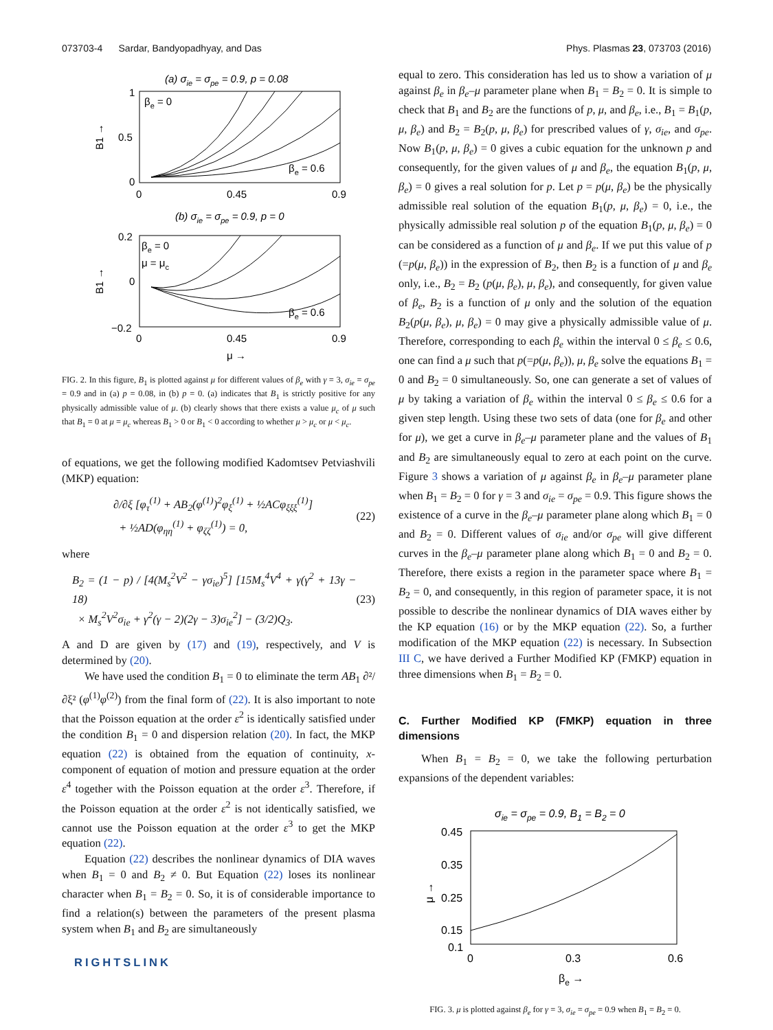073703-4 Sardar, Bandyopadhyay, and Das Phys. Plasmas 23, 073703 (2016)
(a) σie = σpe = 0.9, p = 0.08
1
0.5
0
0
0.45
0.9
B1 →
βe = 0
βe = 0.6
(b) σie = σpe = 0.9, p = 0
0.2
0
−0.2
0
0.45
0.9
B1 →
βe = 0
μ = μc
βe = 0.6
μ →
FIG. 2. In this figure, B<sub>1</sub> is plotted against μ for different values of β<sub>e</sub> with γ = 3, σ<sub>ie</sub> = σ<sub>pe</sub> = 0.9 and in (a) p = 0.08, in (b) p = 0. (a) indicates that B<sub>1</sub> is strictly positive for any physically admissible value of μ. (b) clearly shows that there exists a value μ<sub>c</sub> of μ such that B<sub>1</sub> = 0 at μ = μ<sub>c</sub> whereas B<sub>1</sub> > 0 or B<sub>1</sub> < 0 according to whether μ > μ<sub>c</sub> or μ < μ<sub>c</sub>.
of equations, we get the following modified Kadomtsev Petviashvili (MKP) equation:
∂/∂ξ [φ<sub>τ</sub><sup>(1)</sup> + AB<sub>2</sub>(φ<sup>(1)</sup>)<sup>2</sup>φ<sub>ξ</sub><sup>(1)</sup> + ½ACφ<sub>ξξξ</sub><sup>(1)</sup>]
+ ½AD(φ<sub>ηη</sub><sup>(1)</sup> + φ<sub>ζζ</sub><sup>(1)</sup>) = 0, (22)
where
B<sub>2</sub> = (1 − p) / [4(M<sub>s</sub><sup>2</sup>V<sup>2</sup> − γσ<sub>ie</sub>)<sup>5</sup>] [15M<sub>s</sub><sup>4</sup>V<sup>4</sup> + γ(γ<sup>2</sup> + 13γ − 18)
× M<sub>s</sub><sup>2</sup>V<sup>2</sup>σ<sub>ie</sub> + γ<sup>2</sup>(γ − 2)(2γ − 3)σ<sub>ie</sub><sup>2</sup>] − (3/2)Q<sub>3</sub>. (23)
A and D are given by (17) and (19), respectively, and V is determined by (20).
We have used the condition B<sub>1</sub> = 0 to eliminate the term AB<sub>1</sub> ∂²/∂ξ² (φ<sup>(1)</sup>φ<sup>(2)</sup>) from the final form of (22). It is also important to note that the Poisson equation at the order ε<sup>2</sup> is identically satisfied under the condition B<sub>1</sub> = 0 and dispersion relation (20). In fact, the MKP equation (22) is obtained from the equation of continuity, x-component of equation of motion and pressure equation at the order ε<sup>4</sup> together with the Poisson equation at the order ε<sup>3</sup>. Therefore, if the Poisson equation at the order ε<sup>2</sup> is not identically satisfied, we cannot use the Poisson equation at the order ε<sup>3</sup> to get the MKP equation (22).
Equation (22) describes the nonlinear dynamics of DIA waves when B<sub>1</sub> = 0 and B<sub>2</sub> ≠ 0. But Equation (22) loses its nonlinear character when B<sub>1</sub> = B<sub>2</sub> = 0. So, it is of considerable importance to find a relation(s) between the parameters of the present plasma system when B<sub>1</sub> and B<sub>2</sub> are simultaneously
RIGHTSLINK
equal to zero. This consideration has led us to show a variation of μ against β<sub>e</sub> in β<sub>e</sub>–μ parameter plane when B<sub>1</sub> = B<sub>2</sub> = 0. It is simple to check that B<sub>1</sub> and B<sub>2</sub> are the functions of p, μ, and β<sub>e</sub>, i.e., B<sub>1</sub> = B<sub>1</sub>(p, μ, β<sub>e</sub>) and B<sub>2</sub> = B<sub>2</sub>(p, μ, β<sub>e</sub>) for prescribed values of γ, σ<sub>ie</sub>, and σ<sub>pe</sub>. Now B<sub>1</sub>(p, μ, β<sub>e</sub>) = 0 gives a cubic equation for the unknown p and consequently, for the given values of μ and β<sub>e</sub>, the equation B<sub>1</sub>(p, μ, β<sub>e</sub>) = 0 gives a real solution for p. Let p = p(μ, β<sub>e</sub>) be the physically admissible real solution of the equation B<sub>1</sub>(p, μ, β<sub>e</sub>) = 0, i.e., the physically admissible real solution p of the equation B<sub>1</sub>(p, μ, β<sub>e</sub>) = 0 can be considered as a function of μ and β<sub>e</sub>. If we put this value of p (=p(μ, β<sub>e</sub>)) in the expression of B<sub>2</sub>, then B<sub>2</sub> is a function of μ and β<sub>e</sub> only, i.e., B<sub>2</sub> = B<sub>2</sub> (p(μ, β<sub>e</sub>), μ, β<sub>e</sub>), and consequently, for given value of β<sub>e</sub>, B<sub>2</sub> is a function of μ only and the solution of the equation B<sub>2</sub>(p(μ, β<sub>e</sub>), μ, β<sub>e</sub>) = 0 may give a physically admissible value of μ. Therefore, corresponding to each β<sub>e</sub> within the interval 0 ≤ β<sub>e</sub> ≤ 0.6, one can find a μ such that p(=p(μ, β<sub>e</sub>)), μ, β<sub>e</sub> solve the equations B<sub>1</sub> = 0 and B<sub>2</sub> = 0 simultaneously. So, one can generate a set of values of μ by taking a variation of β<sub>e</sub> within the interval 0 ≤ β<sub>e</sub> ≤ 0.6 for a given step length. Using these two sets of data (one for β<sub>e</sub> and other for μ), we get a curve in β<sub>e</sub>–μ parameter plane and the values of B<sub>1</sub> and B<sub>2</sub> are simultaneously equal to zero at each point on the curve. Figure 3 shows a variation of μ against β<sub>e</sub> in β<sub>e</sub>–μ parameter plane when B<sub>1</sub> = B<sub>2</sub> = 0 for γ = 3 and σ<sub>ie</sub> = σ<sub>pe</sub> = 0.9. This figure shows the existence of a curve in the β<sub>e</sub>–μ parameter plane along which B<sub>1</sub> = 0 and B<sub>2</sub> = 0. Different values of σ<sub>ie</sub> and/or σ<sub>pe</sub> will give different curves in the β<sub>e</sub>–μ parameter plane along which B<sub>1</sub> = 0 and B<sub>2</sub> = 0. Therefore, there exists a region in the parameter space where B<sub>1</sub> = B<sub>2</sub> = 0, and consequently, in this region of parameter space, it is not possible to describe the nonlinear dynamics of DIA waves either by the KP equation (16) or by the MKP equation (22). So, a further modification of the MKP equation (22) is necessary. In Subsection III C, we have derived a Further Modified KP (FMKP) equation in three dimensions when B<sub>1</sub> = B<sub>2</sub> = 0.
C. Further Modified KP (FMKP) equation in three dimensions
When B<sub>1</sub> = B<sub>2</sub> = 0, we take the following perturbation expansions of the dependent variables:
σie = σpe = 0.9, B1 = B2 = 0
0.45
0.35
0.25
0.15
0.1
0
0.3
0.6
μ →
βe →
FIG. 3. μ is plotted against β<sub>e</sub> for γ = 3, σ<sub>ie</sub> = σ<sub>pe</sub> = 0.9 when B<sub>1</sub> = B<sub>2</sub> = 0.